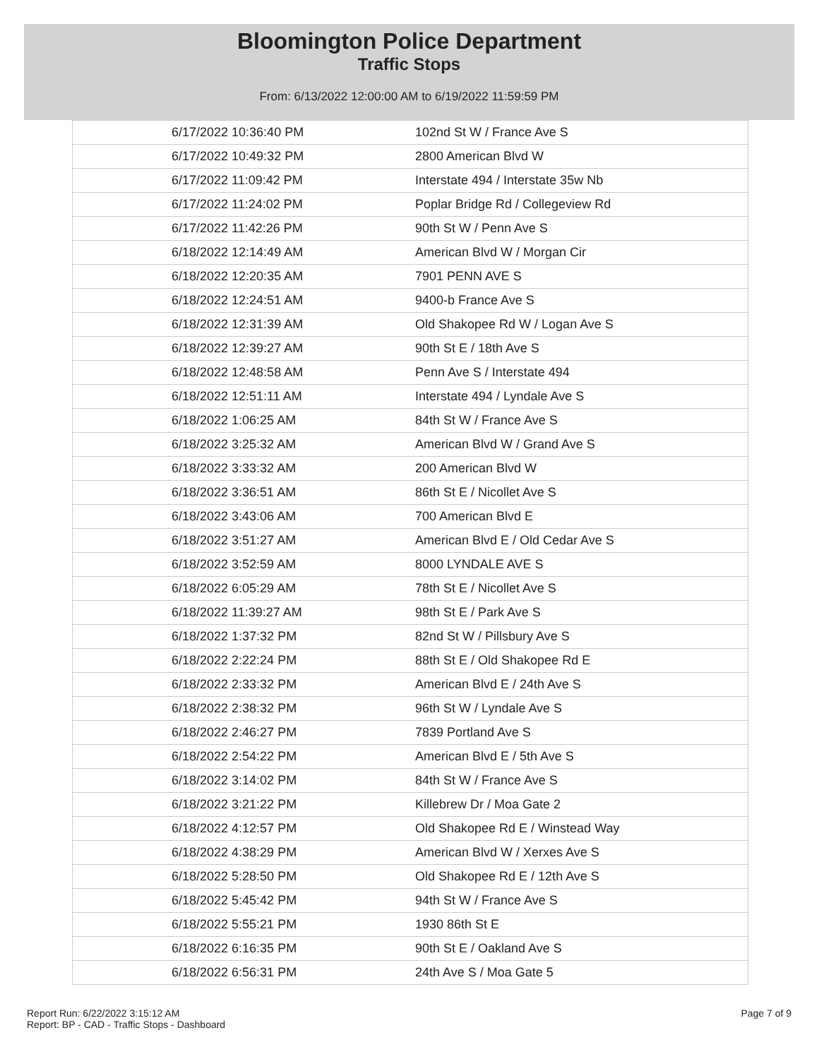Bloomington Police Department
Traffic Stops
From: 6/13/2022 12:00:00 AM to 6/19/2022 11:59:59 PM
| 6/17/2022 10:36:40 PM | 102nd St W / France Ave S |
| 6/17/2022 10:49:32 PM | 2800 American Blvd W |
| 6/17/2022 11:09:42 PM | Interstate 494 / Interstate 35w Nb |
| 6/17/2022 11:24:02 PM | Poplar Bridge Rd / Collegeview Rd |
| 6/17/2022 11:42:26 PM | 90th St W / Penn Ave S |
| 6/18/2022 12:14:49 AM | American Blvd W / Morgan Cir |
| 6/18/2022 12:20:35 AM | 7901 PENN AVE S |
| 6/18/2022 12:24:51 AM | 9400-b France Ave S |
| 6/18/2022 12:31:39 AM | Old Shakopee Rd W / Logan Ave S |
| 6/18/2022 12:39:27 AM | 90th St E / 18th Ave S |
| 6/18/2022 12:48:58 AM | Penn Ave S / Interstate 494 |
| 6/18/2022 12:51:11 AM | Interstate 494 / Lyndale Ave S |
| 6/18/2022 1:06:25 AM | 84th St W / France Ave S |
| 6/18/2022 3:25:32 AM | American Blvd W / Grand Ave S |
| 6/18/2022 3:33:32 AM | 200 American Blvd W |
| 6/18/2022 3:36:51 AM | 86th St E / Nicollet Ave S |
| 6/18/2022 3:43:06 AM | 700 American Blvd E |
| 6/18/2022 3:51:27 AM | American Blvd E / Old Cedar Ave S |
| 6/18/2022 3:52:59 AM | 8000 LYNDALE AVE S |
| 6/18/2022 6:05:29 AM | 78th St E / Nicollet Ave S |
| 6/18/2022 11:39:27 AM | 98th St E / Park Ave S |
| 6/18/2022 1:37:32 PM | 82nd St W / Pillsbury Ave S |
| 6/18/2022 2:22:24 PM | 88th St E / Old Shakopee Rd E |
| 6/18/2022 2:33:32 PM | American Blvd E / 24th Ave S |
| 6/18/2022 2:38:32 PM | 96th St W / Lyndale Ave S |
| 6/18/2022 2:46:27 PM | 7839 Portland Ave S |
| 6/18/2022 2:54:22 PM | American Blvd E / 5th Ave S |
| 6/18/2022 3:14:02 PM | 84th St W / France Ave S |
| 6/18/2022 3:21:22 PM | Killebrew Dr / Moa Gate 2 |
| 6/18/2022 4:12:57 PM | Old Shakopee Rd E / Winstead Way |
| 6/18/2022 4:38:29 PM | American Blvd W / Xerxes Ave S |
| 6/18/2022 5:28:50 PM | Old Shakopee Rd E / 12th Ave S |
| 6/18/2022 5:45:42 PM | 94th St W / France Ave S |
| 6/18/2022 5:55:21 PM | 1930 86th St E |
| 6/18/2022 6:16:35 PM | 90th St E / Oakland Ave S |
| 6/18/2022 6:56:31 PM | 24th Ave S / Moa Gate 5 |
Report Run: 6/22/2022 3:15:12 AM
Report: BP - CAD - Traffic Stops - Dashboard
Page 7 of 9